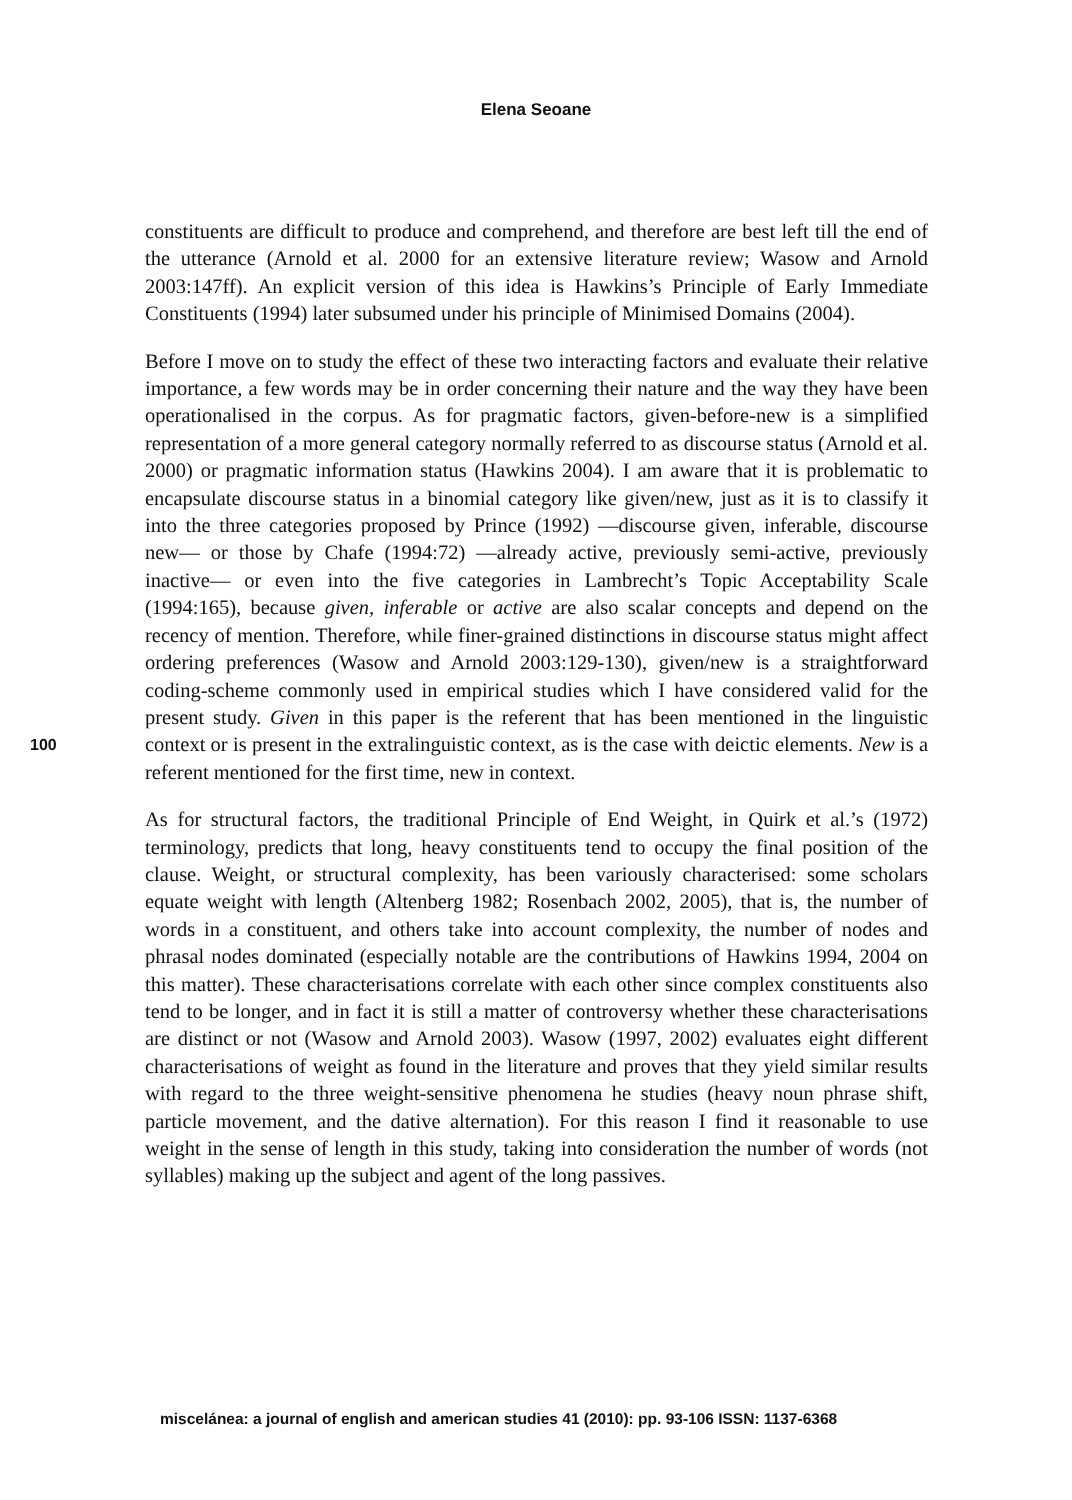Elena Seoane
constituents are difficult to produce and comprehend, and therefore are best left till the end of the utterance (Arnold et al. 2000 for an extensive literature review; Wasow and Arnold 2003:147ff). An explicit version of this idea is Hawkins’s Principle of Early Immediate Constituents (1994) later subsumed under his principle of Minimised Domains (2004).
Before I move on to study the effect of these two interacting factors and evaluate their relative importance, a few words may be in order concerning their nature and the way they have been operationalised in the corpus. As for pragmatic factors, given-before-new is a simplified representation of a more general category normally referred to as discourse status (Arnold et al. 2000) or pragmatic information status (Hawkins 2004). I am aware that it is problematic to encapsulate discourse status in a binomial category like given/new, just as it is to classify it into the three categories proposed by Prince (1992) —discourse given, inferable, discourse new— or those by Chafe (1994:72) —already active, previously semi-active, previously inactive— or even into the five categories in Lambrecht’s Topic Acceptability Scale (1994:165), because given, inferable or active are also scalar concepts and depend on the recency of mention. Therefore, while finer-grained distinctions in discourse status might affect ordering preferences (Wasow and Arnold 2003:129-130), given/new is a straightforward coding-scheme commonly used in empirical studies which I have considered valid for the present study. Given in this paper is the referent that has been mentioned in the linguistic context or is present in the extralinguistic context, as is the case with deictic elements. New is a referent mentioned for the first time, new in context.
As for structural factors, the traditional Principle of End Weight, in Quirk et al.’s (1972) terminology, predicts that long, heavy constituents tend to occupy the final position of the clause. Weight, or structural complexity, has been variously characterised: some scholars equate weight with length (Altenberg 1982; Rosenbach 2002, 2005), that is, the number of words in a constituent, and others take into account complexity, the number of nodes and phrasal nodes dominated (especially notable are the contributions of Hawkins 1994, 2004 on this matter). These characterisations correlate with each other since complex constituents also tend to be longer, and in fact it is still a matter of controversy whether these characterisations are distinct or not (Wasow and Arnold 2003). Wasow (1997, 2002) evaluates eight different characterisations of weight as found in the literature and proves that they yield similar results with regard to the three weight-sensitive phenomena he studies (heavy noun phrase shift, particle movement, and the dative alternation). For this reason I find it reasonable to use weight in the sense of length in this study, taking into consideration the number of words (not syllables) making up the subject and agent of the long passives.
100
miscelánea: a journal of english and american studies 41 (2010): pp. 93-106 ISSN: 1137-6368